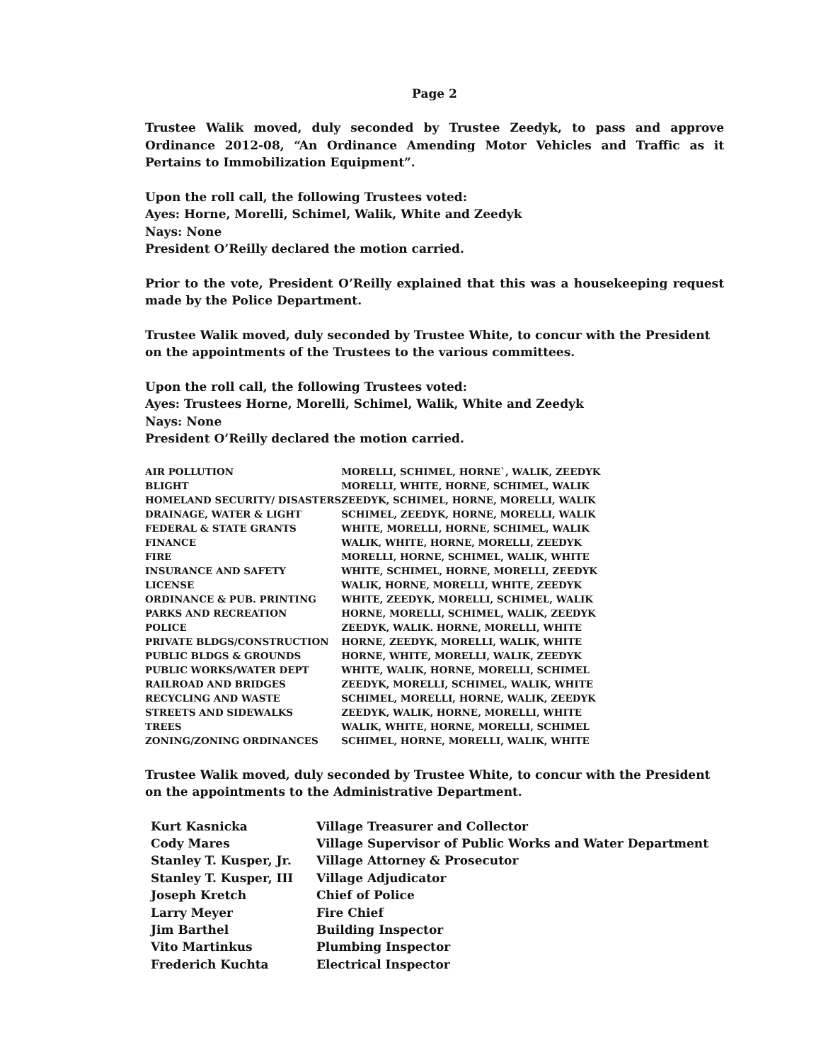Page 2
Trustee Walik moved, duly seconded by Trustee Zeedyk, to pass and approve Ordinance 2012-08, “An Ordinance Amending Motor Vehicles and Traffic as it Pertains to Immobilization Equipment”.
Upon the roll call, the following Trustees voted:
Ayes: Horne, Morelli, Schimel, Walik, White and Zeedyk
Nays: None
President O’Reilly declared the motion carried.
Prior to the vote, President O’Reilly explained that this was a housekeeping request made by the Police Department.
Trustee Walik moved, duly seconded by Trustee White, to concur with the President on the appointments of the Trustees to the various committees.
Upon the roll call, the following Trustees voted:
Ayes: Trustees Horne, Morelli, Schimel, Walik, White and Zeedyk
Nays: None
President O’Reilly declared the motion carried.
| AIR POLLUTION | MORELLI, SCHIMEL, HORNE`, WALIK, ZEEDYK |
| BLIGHT | MORELLI, WHITE, HORNE, SCHIMEL, WALIK |
| HOMELAND SECURITY/ DISASTERS | ZEEDYK, SCHIMEL, HORNE, MORELLI, WALIK |
| DRAINAGE, WATER & LIGHT | SCHIMEL, ZEEDYK, HORNE, MORELLI, WALIK |
| FEDERAL & STATE GRANTS | WHITE, MORELLI, HORNE, SCHIMEL, WALIK |
| FINANCE | WALIK, WHITE, HORNE, MORELLI, ZEEDYK |
| FIRE | MORELLI, HORNE, SCHIMEL, WALIK, WHITE |
| INSURANCE AND SAFETY | WHITE, SCHIMEL, HORNE, MORELLI, ZEEDYK |
| LICENSE | WALIK, HORNE, MORELLI, WHITE, ZEEDYK |
| ORDINANCE & PUB. PRINTING | WHITE, ZEEDYK, MORELLI, SCHIMEL, WALIK |
| PARKS AND RECREATION | HORNE, MORELLI, SCHIMEL, WALIK, ZEEDYK |
| POLICE | ZEEDYK, WALIK. HORNE, MORELLI, WHITE |
| PRIVATE BLDGS/CONSTRUCTION | HORNE, ZEEDYK, MORELLI, WALIK, WHITE |
| PUBLIC BLDGS & GROUNDS | HORNE, WHITE, MORELLI, WALIK, ZEEDYK |
| PUBLIC WORKS/WATER DEPT | WHITE, WALIK, HORNE, MORELLI, SCHIMEL |
| RAILROAD AND BRIDGES | ZEEDYK, MORELLI, SCHIMEL, WALIK, WHITE |
| RECYCLING AND WASTE | SCHIMEL, MORELLI, HORNE, WALIK, ZEEDYK |
| STREETS AND SIDEWALKS | ZEEDYK, WALIK, HORNE, MORELLI, WHITE |
| TREES | WALIK, WHITE, HORNE, MORELLI, SCHIMEL |
| ZONING/ZONING ORDINANCES | SCHIMEL, HORNE, MORELLI, WALIK, WHITE |
Trustee Walik moved, duly seconded by Trustee White, to concur with the President on the appointments to the Administrative Department.
| Kurt Kasnicka | Village Treasurer and Collector |
| Cody Mares | Village Supervisor of Public Works and Water Department |
| Stanley T. Kusper, Jr. | Village Attorney & Prosecutor |
| Stanley T. Kusper, III | Village Adjudicator |
| Joseph Kretch | Chief of Police |
| Larry Meyer | Fire Chief |
| Jim Barthel | Building Inspector |
| Vito Martinkus | Plumbing Inspector |
| Frederich Kuchta | Electrical Inspector |